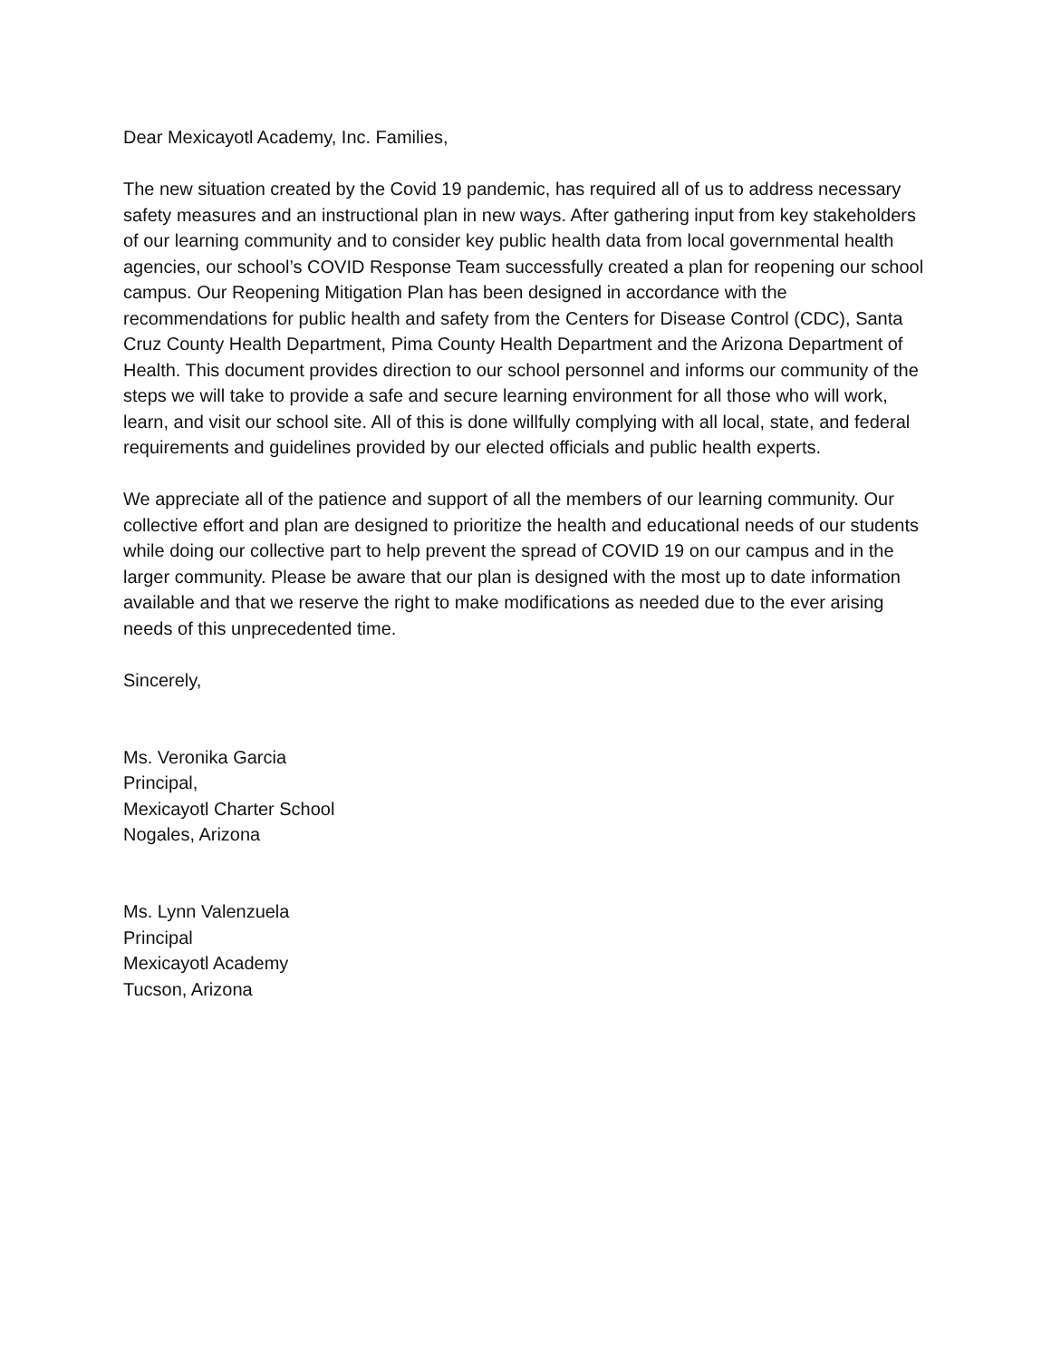Dear Mexicayotl Academy, Inc. Families,
The new situation created by the Covid 19 pandemic, has required all of us to address necessary safety measures and an instructional plan in new ways. After gathering input from key stakeholders of our learning community and to consider key public health data from local governmental health agencies, our school’s COVID Response Team successfully created a plan for reopening our school campus. Our Reopening Mitigation Plan has been designed in accordance with the recommendations for public health and safety from the Centers for Disease Control (CDC), Santa Cruz County Health Department, Pima County Health Department and the Arizona Department of Health. This document provides direction to our school personnel and informs our community of the steps we will take to provide a safe and secure learning environment for all those who will work, learn, and visit our school site. All of this is done willfully complying with all local, state, and federal requirements and guidelines provided by our elected officials and public health experts.
We appreciate all of the patience and support of all the members of our learning community. Our collective effort and plan are designed to prioritize the health and educational needs of our students while doing our collective part to help prevent the spread of COVID 19 on our campus and in the larger community. Please be aware that our plan is designed with the most up to date information available and that we reserve the right to make modifications as needed due to the ever arising needs of this unprecedented time.
Sincerely,
Ms. Veronika Garcia
Principal,
Mexicayotl Charter School
Nogales, Arizona
Ms. Lynn Valenzuela
Principal
Mexicayotl Academy
Tucson, Arizona